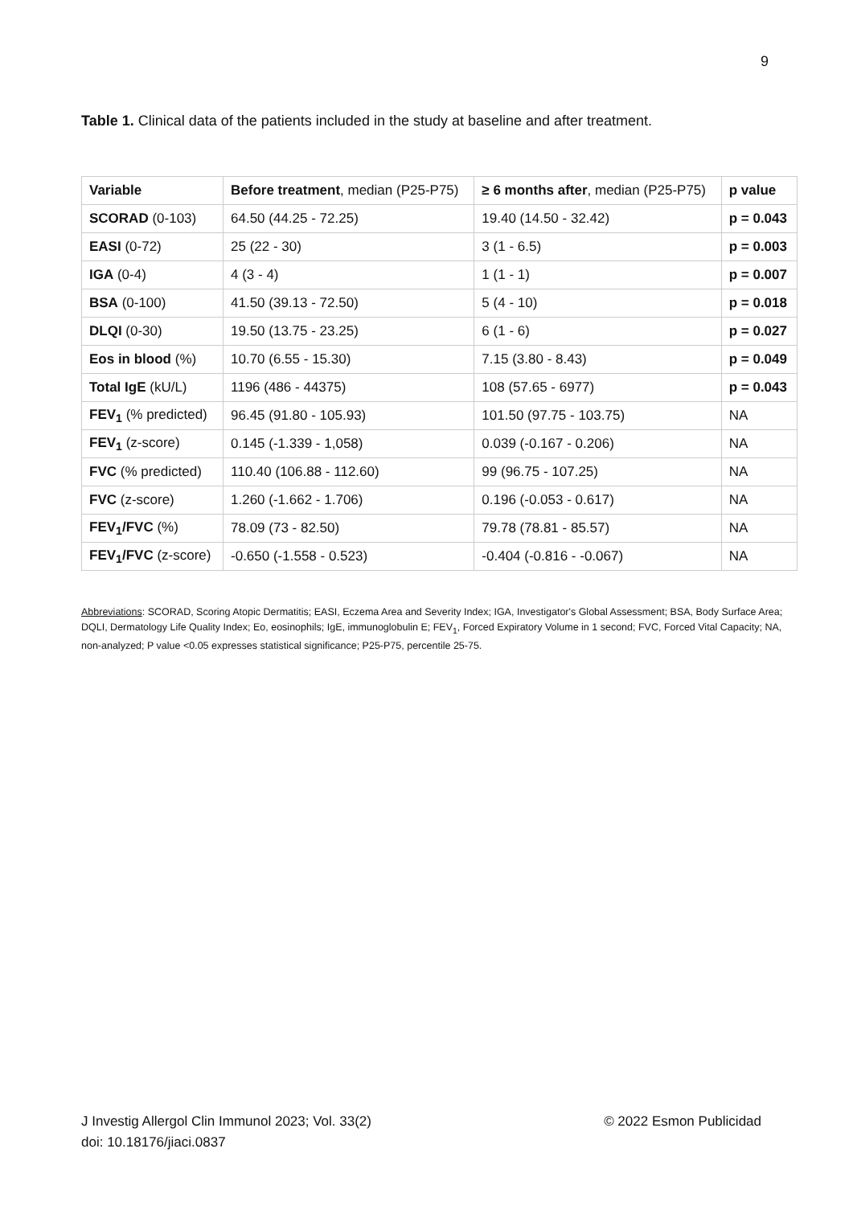9
Table 1. Clinical data of the patients included in the study at baseline and after treatment.
| Variable | Before treatment , median (P25-P75) | ≥ 6 months after , median (P25-P75) | p value |
| --- | --- | --- | --- |
| SCORAD (0-103) | 64.50 (44.25 - 72.25) | 19.40 (14.50 - 32.42) | p = 0.043 |
| EASI (0-72) | 25 (22 - 30) | 3 (1 - 6.5) | p = 0.003 |
| IGA (0-4) | 4 (3 - 4) | 1 (1 - 1) | p = 0.007 |
| BSA (0-100) | 41.50 (39.13 - 72.50) | 5 (4 - 10) | p = 0.018 |
| DLQI (0-30) | 19.50 (13.75 - 23.25) | 6 (1 - 6) | p = 0.027 |
| Eos in blood (%) | 10.70 (6.55 - 15.30) | 7.15 (3.80 - 8.43) | p = 0.049 |
| Total IgE (kU/L) | 1196 (486 - 44375) | 108 (57.65 - 6977) | p = 0.043 |
| FEV<sub>1</sub> (% predicted) | 96.45 (91.80 - 105.93) | 101.50 (97.75 - 103.75) | NA |
| FEV<sub>1</sub> (z-score) | 0.145 (-1.339 - 1,058) | 0.039 (-0.167 - 0.206) | NA |
| FVC (% predicted) | 110.40 (106.88 - 112.60) | 99 (96.75 - 107.25) | NA |
| FVC (z-score) | 1.260 (-1.662 - 1.706) | 0.196 (-0.053 - 0.617) | NA |
| FEV<sub>1</sub>/FVC (%) | 78.09 (73 - 82.50) | 79.78 (78.81 - 85.57) | NA |
| FEV<sub>1</sub>/FVC (z-score) | -0.650 (-1.558 - 0.523) | -0.404 (-0.816 - -0.067) | NA |
Abbreviations: SCORAD, Scoring Atopic Dermatitis; EASI, Eczema Area and Severity Index; IGA, Investigator's Global Assessment; BSA, Body Surface Area; DQLI, Dermatology Life Quality Index; Eo, eosinophils; IgE, immunoglobulin E; FEV<sub>1</sub>, Forced Expiratory Volume in 1 second; FVC, Forced Vital Capacity; NA, non-analyzed; P value <0.05 expresses statistical significance; P25-P75, percentile 25-75.
J Investig Allergol Clin Immunol 2023; Vol. 33(2) © 2022 Esmon Publicidad
doi: 10.18176/jiaci.0837